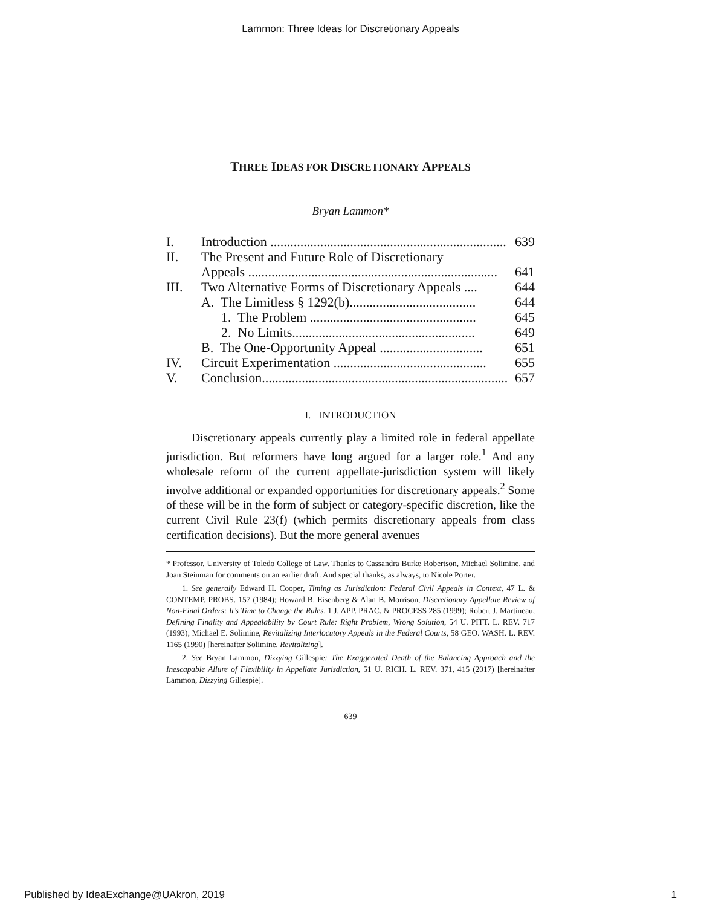Lammon: Three Ideas for Discretionary Appeals
THREE IDEAS FOR DISCRETIONARY APPEALS
Bryan Lammon*
I. Introduction ....................................................................... 639
II. The Present and Future Role of Discretionary
Appeals ........................................................................... 641
III. Two Alternative Forms of Discretionary Appeals .... 644
A. The Limitless § 1292(b)...................................... 644
1. The Problem .................................................. 645
2. No Limits....................................................... 649
B. The One-Opportunity Appeal ............................... 651
IV. Circuit Experimentation .............................................. 655
V. Conclusion.......................................................................... 657
I. INTRODUCTION
Discretionary appeals currently play a limited role in federal appellate jurisdiction. But reformers have long argued for a larger role.<sup>1</sup> And any wholesale reform of the current appellate-jurisdiction system will likely involve additional or expanded opportunities for discretionary appeals.<sup>2</sup> Some of these will be in the form of subject or category-specific discretion, like the current Civil Rule 23(f) (which permits discretionary appeals from class certification decisions). But the more general avenues
* Professor, University of Toledo College of Law. Thanks to Cassandra Burke Robertson, Michael Solimine, and Joan Steinman for comments on an earlier draft. And special thanks, as always, to Nicole Porter.
1. See generally Edward H. Cooper, Timing as Jurisdiction: Federal Civil Appeals in Context, 47 L. & CONTEMP. PROBS. 157 (1984); Howard B. Eisenberg & Alan B. Morrison, Discretionary Appellate Review of Non-Final Orders: It’s Time to Change the Rules, 1 J. APP. PRAC. & PROCESS 285 (1999); Robert J. Martineau, Defining Finality and Appealability by Court Rule: Right Problem, Wrong Solution, 54 U. PITT. L. REV. 717 (1993); Michael E. Solimine, Revitalizing Interlocutory Appeals in the Federal Courts, 58 GEO. WASH. L. REV. 1165 (1990) [hereinafter Solimine, Revitalizing].
2. See Bryan Lammon, Dizzying Gillespie: The Exaggerated Death of the Balancing Approach and the Inescapable Allure of Flexibility in Appellate Jurisdiction, 51 U. RICH. L. REV. 371, 415 (2017) [hereinafter Lammon, Dizzying Gillespie].
639
Published by IdeaExchange@UAkron, 2019 1